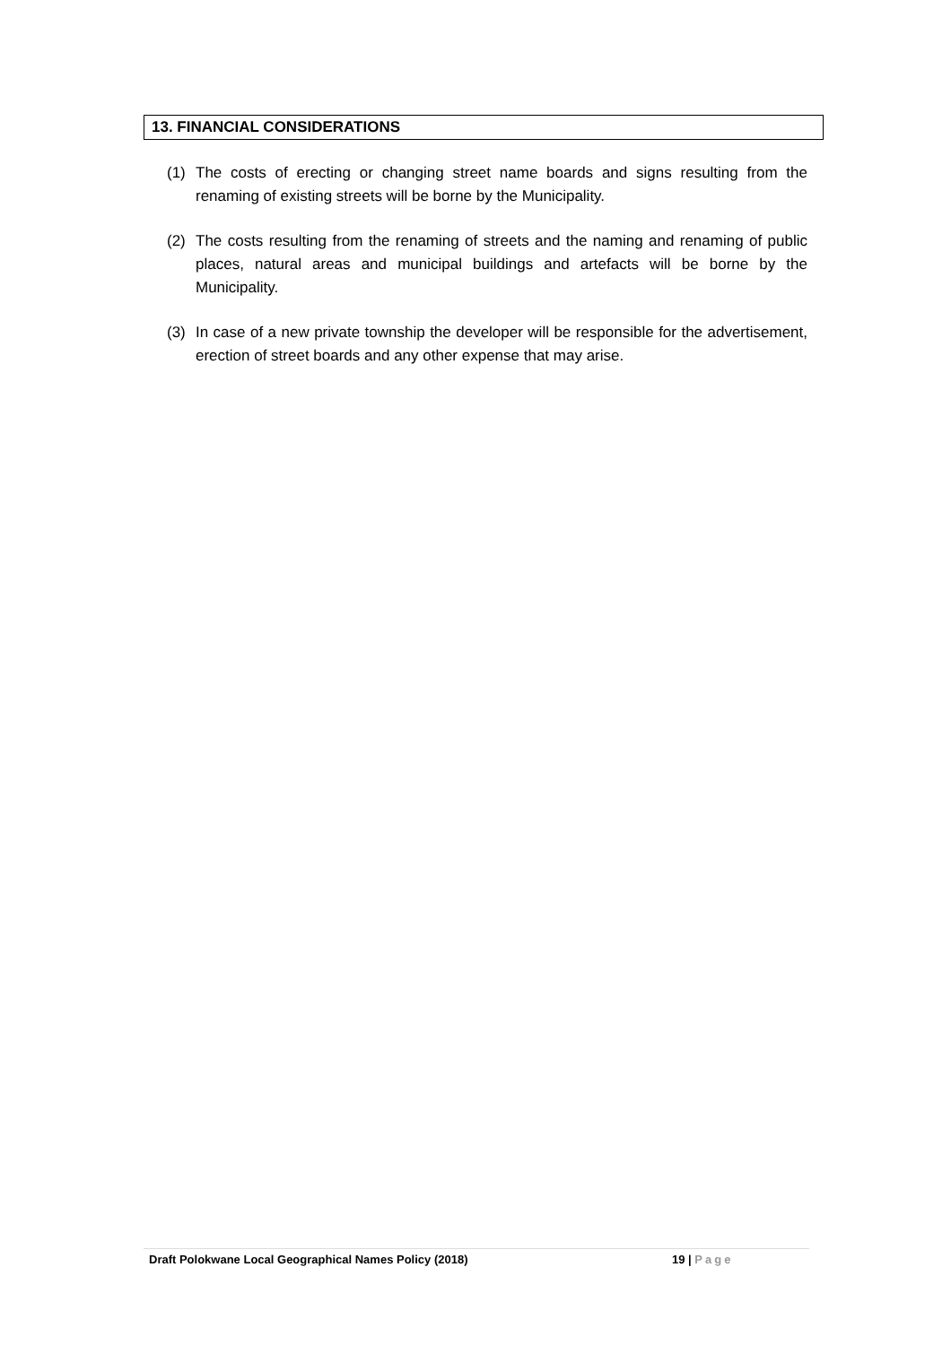13. FINANCIAL CONSIDERATIONS
(1) The costs of erecting or changing street name boards and signs resulting from the renaming of existing streets will be borne by the Municipality.
(2) The costs resulting from the renaming of streets and the naming and renaming of public places, natural areas and municipal buildings and artefacts will be borne by the Municipality.
(3) In case of a new private township the developer will be responsible for the advertisement, erection of street boards and any other expense that may arise.
Draft Polokwane Local Geographical Names Policy (2018) 19 | Page